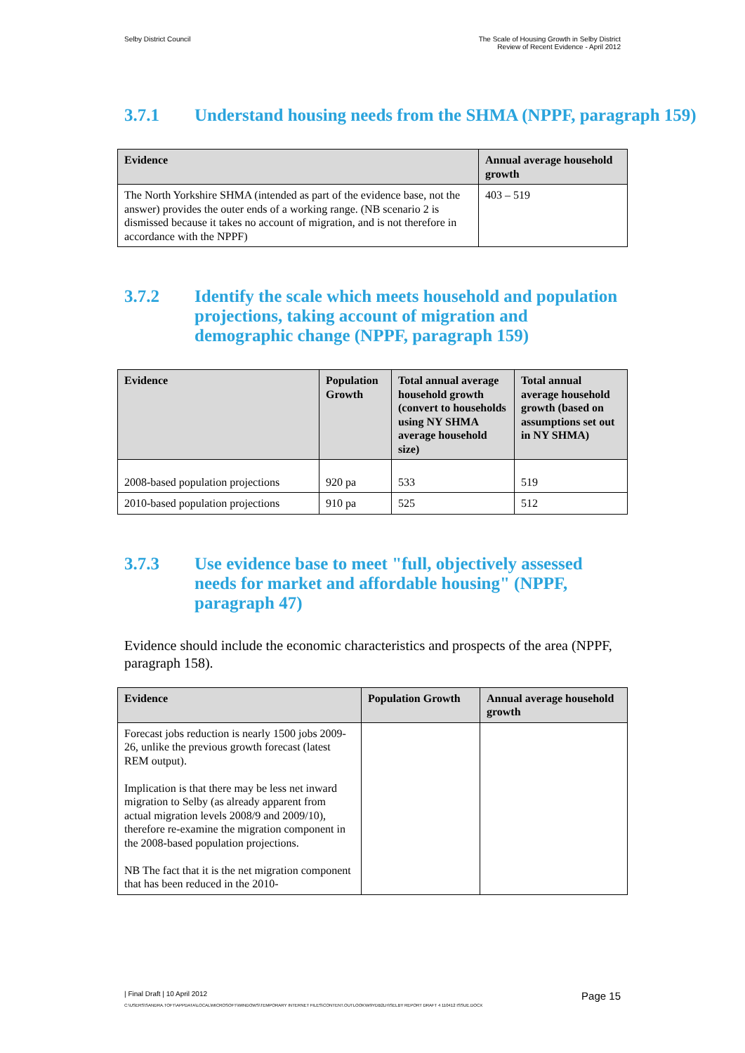Selby District Council The Scale of Housing Growth in Selby District
Review of Recent Evidence - April 2012
3.7.1 Understand housing needs from the SHMA (NPPF, paragraph 159)
| Evidence | Annual average household growth |
| --- | --- |
| The North Yorkshire SHMA (intended as part of the evidence base, not the answer) provides the outer ends of a working range. (NB scenario 2 is dismissed because it takes no account of migration, and is not therefore in accordance with the NPPF) | 403 – 519 |
3.7.2 Identify the scale which meets household and population projections, taking account of migration and demographic change (NPPF, paragraph 159)
| Evidence | Population Growth | Total annual average household growth (convert to households using NY SHMA average household size) | Total annual average household growth (based on assumptions set out in NY SHMA) |
| --- | --- | --- | --- |
| 2008-based population projections | 920 pa | 533 | 519 |
| 2010-based population projections | 910 pa | 525 | 512 |
3.7.3 Use evidence base to meet "full, objectively assessed needs for market and affordable housing" (NPPF, paragraph 47)
Evidence should include the economic characteristics and prospects of the area (NPPF, paragraph 158).
| Evidence | Population Growth | Annual average household growth |
| --- | --- | --- |
| Forecast jobs reduction is nearly 1500 jobs 2009-26, unlike the previous growth forecast (latest REM output). Implication is that there may be less net inward migration to Selby (as already apparent from actual migration levels 2008/9 and 2009/10), therefore re-examine the migration component in the 2008-based population projections. NB The fact that it is the net migration component that has been reduced in the 2010- | | |
| Final Draft | 10 April 2012
Page 15
C:\USERS\SANDRA.TOFT\APPDATA\LOCAL\MICROSOFT\WINDOWS\TEMPORARY INTERNET FILES\CONTENT.OUTLOOK\W9YDB2LH\SELBY REPORT DRAFT 4 110412 ISSUE.DOCX